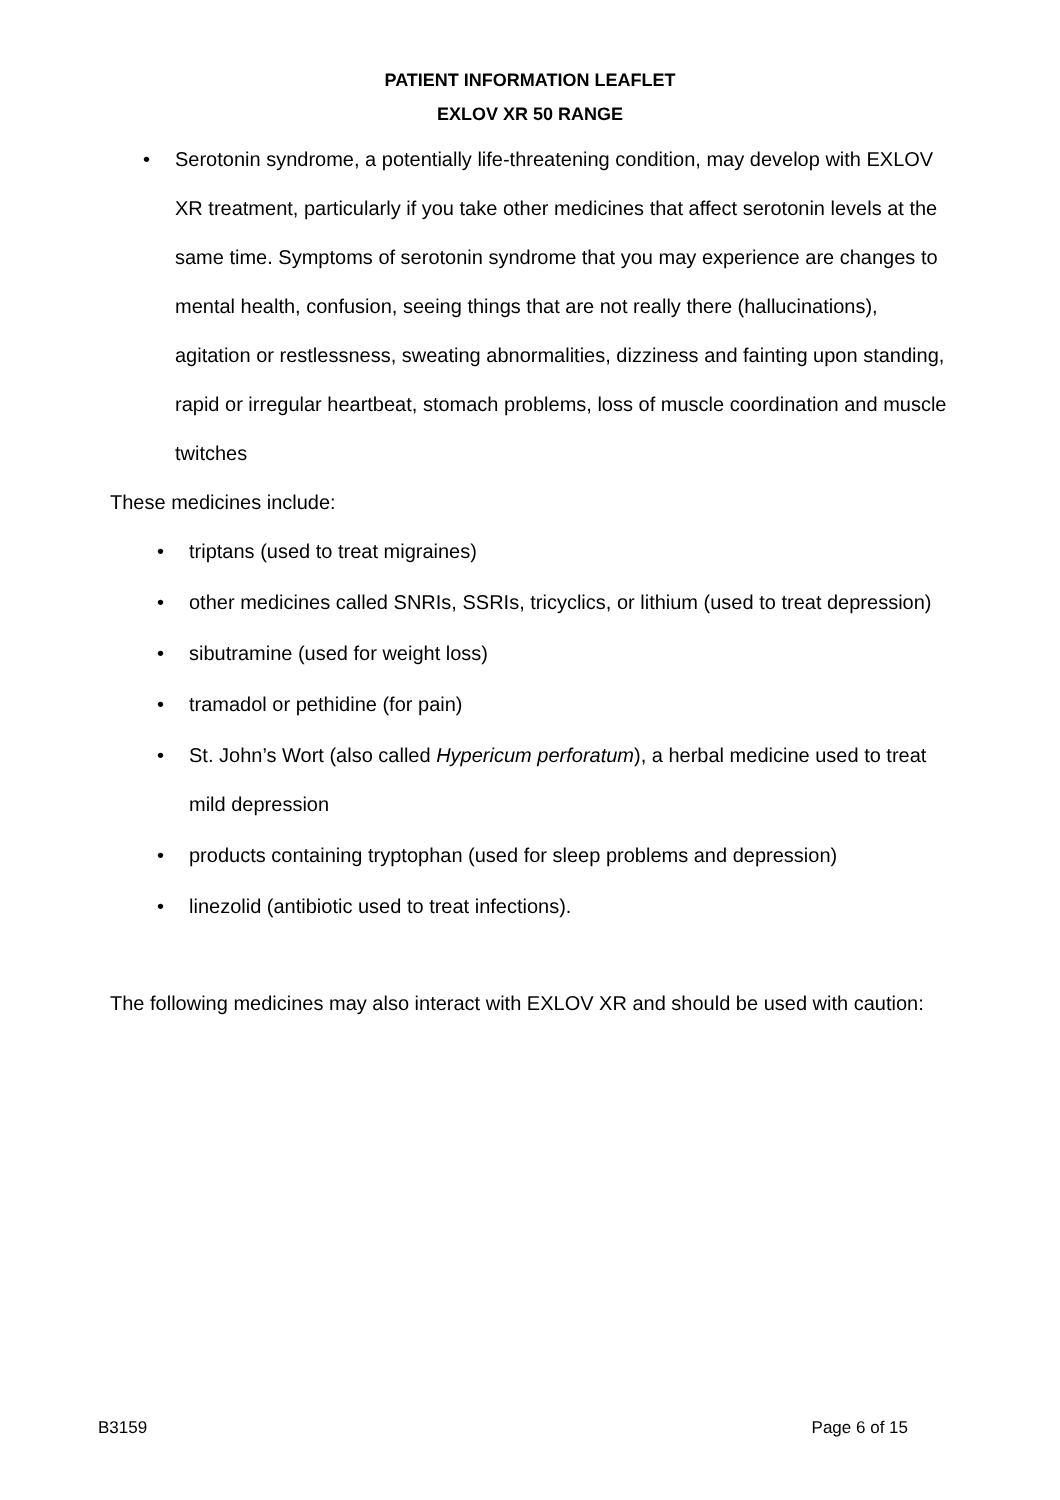PATIENT INFORMATION LEAFLET
EXLOV XR 50 RANGE
• Serotonin syndrome, a potentially life-threatening condition, may develop with EXLOV XR treatment, particularly if you take other medicines that affect serotonin levels at the same time. Symptoms of serotonin syndrome that you may experience are changes to mental health, confusion, seeing things that are not really there (hallucinations), agitation or restlessness, sweating abnormalities, dizziness and fainting upon standing, rapid or irregular heartbeat, stomach problems, loss of muscle coordination and muscle twitches
These medicines include:
• triptans (used to treat migraines)
• other medicines called SNRIs, SSRIs, tricyclics, or lithium (used to treat depression)
• sibutramine (used for weight loss)
• tramadol or pethidine (for pain)
• St. John’s Wort (also called Hypericum perforatum), a herbal medicine used to treat mild depression
• products containing tryptophan (used for sleep problems and depression)
• linezolid (antibiotic used to treat infections).
The following medicines may also interact with EXLOV XR and should be used with caution:
B3159 Page 6 of 15